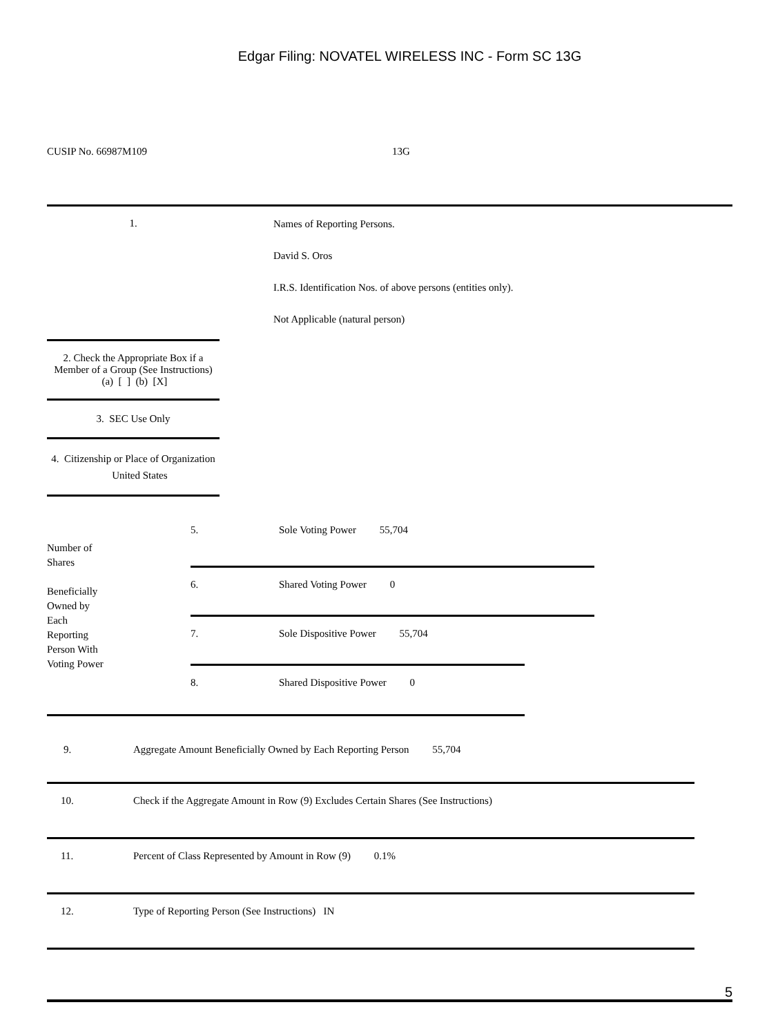Edgar Filing: NOVATEL WIRELESS INC - Form SC 13G
CUSIP No. 66987M109 13G
1.
Names of Reporting Persons.
David S. Oros
I.R.S. Identification Nos. of above persons (entities only).
Not Applicable (natural person)
2. Check the Appropriate Box if a Member of a Group (See Instructions) (a) [ ] (b) [X]
3. SEC Use Only
4. Citizenship or Place of Organization United States
Number of
Shares
Beneficially
Owned by
Each
Reporting
Person With
Voting Power
5. Sole Voting Power 55,704
6. Shared Voting Power 0
7. Sole Dispositive Power 55,704
8. Shared Dispositive Power 0
9. Aggregate Amount Beneficially Owned by Each Reporting Person 55,704
10. Check if the Aggregate Amount in Row (9) Excludes Certain Shares (See Instructions)
11. Percent of Class Represented by Amount in Row (9) 0.1%
12. Type of Reporting Person (See Instructions) IN
5